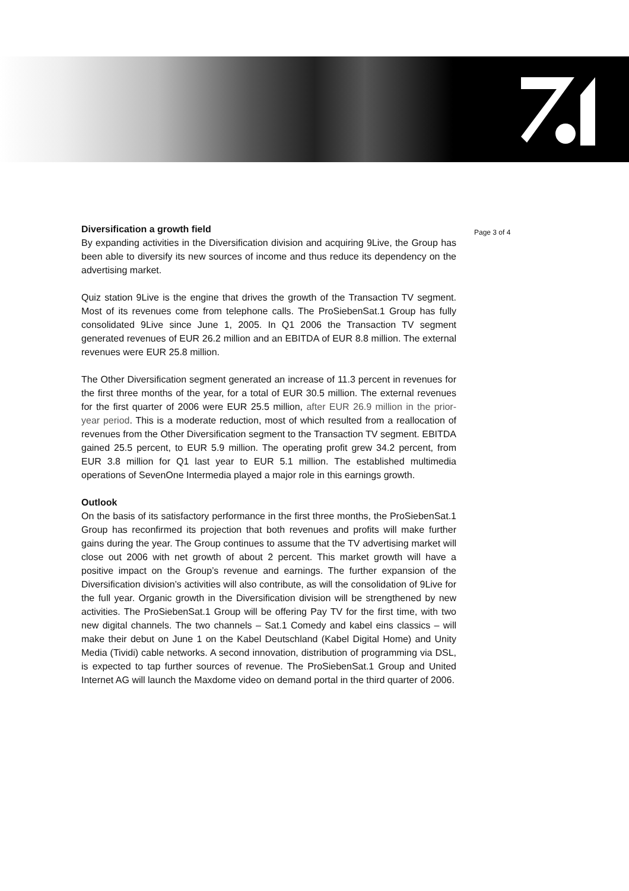Diversification a growth field
By expanding activities in the Diversification division and acquiring 9Live, the Group has been able to diversify its new sources of income and thus reduce its dependency on the advertising market.
Quiz station 9Live is the engine that drives the growth of the Transaction TV segment. Most of its revenues come from telephone calls. The ProSiebenSat.1 Group has fully consolidated 9Live since June 1, 2005. In Q1 2006 the Transaction TV segment generated revenues of EUR 26.2 million and an EBITDA of EUR 8.8 million. The external revenues were EUR 25.8 million.
The Other Diversification segment generated an increase of 11.3 percent in revenues for the first three months of the year, for a total of EUR 30.5 million. The external revenues for the first quarter of 2006 were EUR 25.5 million, after EUR 26.9 million in the prior-year period. This is a moderate reduction, most of which resulted from a reallocation of revenues from the Other Diversification segment to the Transaction TV segment. EBITDA gained 25.5 percent, to EUR 5.9 million. The operating profit grew 34.2 percent, from EUR 3.8 million for Q1 last year to EUR 5.1 million. The established multimedia operations of SevenOne Intermedia played a major role in this earnings growth.
Outlook
On the basis of its satisfactory performance in the first three months, the ProSiebenSat.1 Group has reconfirmed its projection that both revenues and profits will make further gains during the year. The Group continues to assume that the TV advertising market will close out 2006 with net growth of about 2 percent. This market growth will have a positive impact on the Group’s revenue and earnings. The further expansion of the Diversification division’s activities will also contribute, as will the consolidation of 9Live for the full year. Organic growth in the Diversification division will be strengthened by new activities. The ProSiebenSat.1 Group will be offering Pay TV for the first time, with two new digital channels. The two channels – Sat.1 Comedy and kabel eins classics – will make their debut on June 1 on the Kabel Deutschland (Kabel Digital Home) and Unity Media (Tividi) cable networks. A second innovation, distribution of programming via DSL, is expected to tap further sources of revenue. The ProSiebenSat.1 Group and United Internet AG will launch the Maxdome video on demand portal in the third quarter of 2006.
Page 3 of 4